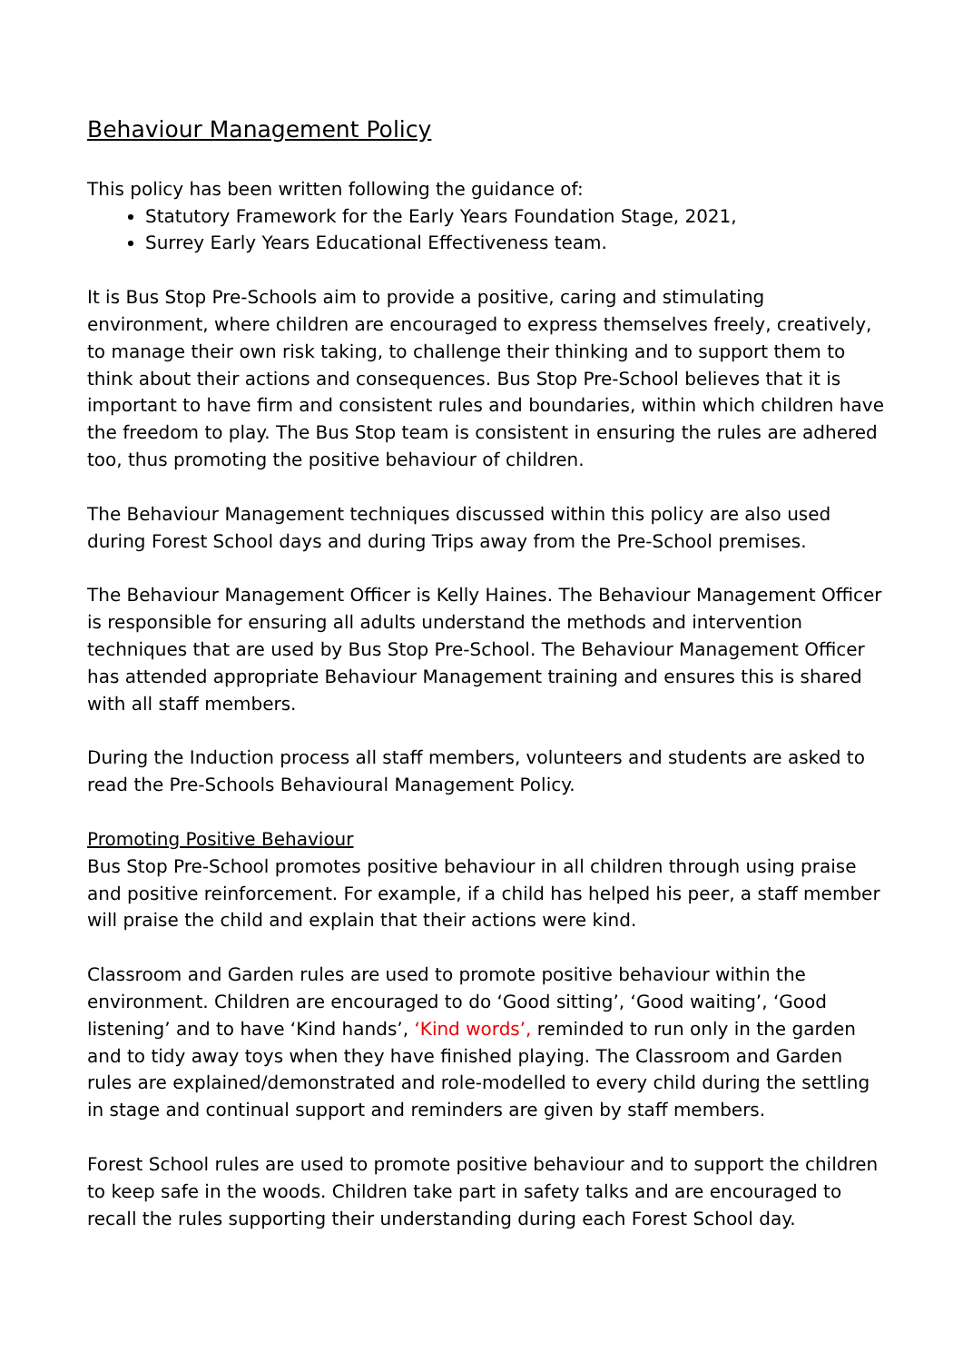Behaviour Management Policy
This policy has been written following the guidance of:
Statutory Framework for the Early Years Foundation Stage, 2021,
Surrey Early Years Educational Effectiveness team.
It is Bus Stop Pre-Schools aim to provide a positive, caring and stimulating environment, where children are encouraged to express themselves freely, creatively, to manage their own risk taking, to challenge their thinking and to support them to think about their actions and consequences. Bus Stop Pre-School believes that it is important to have firm and consistent rules and boundaries, within which children have the freedom to play. The Bus Stop team is consistent in ensuring the rules are adhered too, thus promoting the positive behaviour of children.
The Behaviour Management techniques discussed within this policy are also used during Forest School days and during Trips away from the Pre-School premises.
The Behaviour Management Officer is Kelly Haines. The Behaviour Management Officer is responsible for ensuring all adults understand the methods and intervention techniques that are used by Bus Stop Pre-School. The Behaviour Management Officer has attended appropriate Behaviour Management training and ensures this is shared with all staff members.
During the Induction process all staff members, volunteers and students are asked to read the Pre-Schools Behavioural Management Policy.
Promoting Positive Behaviour
Bus Stop Pre-School promotes positive behaviour in all children through using praise and positive reinforcement. For example, if a child has helped his peer, a staff member will praise the child and explain that their actions were kind.
Classroom and Garden rules are used to promote positive behaviour within the environment. Children are encouraged to do ‘Good sitting’, ‘Good waiting’, ‘Good listening’ and to have ‘Kind hands’, ‘Kind words’, reminded to run only in the garden and to tidy away toys when they have finished playing. The Classroom and Garden rules are explained/demonstrated and role-modelled to every child during the settling in stage and continual support and reminders are given by staff members.
Forest School rules are used to promote positive behaviour and to support the children to keep safe in the woods. Children take part in safety talks and are encouraged to recall the rules supporting their understanding during each Forest School day.